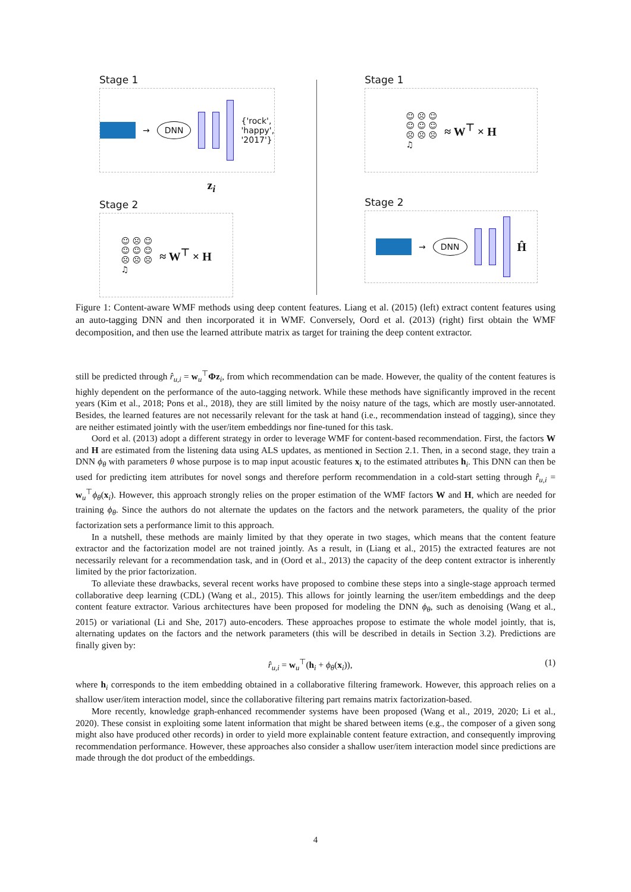Stage 1
→ DNN
{'rock',
'happy',
'2017'}
z<sub>i</sub>
Stage 2
☺ ☹ ☺
☺ ☺ ☺
☹ ☹ ☹
♫ ≈ W<sup>⊤</sup> × H
Stage 1
☺ ☹ ☺
☺ ☺ ☺
☹ ☹ ☹
♫ ≈ W<sup>⊤</sup> × H
Stage 2
→ DNN
Ĥ
Figure 1: Content-aware WMF methods using deep content features. Liang et al. (2015) (left) extract content features using an auto-tagging DNN and then incorporated it in WMF. Conversely, Oord et al. (2013) (right) first obtain the WMF decomposition, and then use the learned attribute matrix as target for training the deep content extractor.
still be predicted through r̂<sub>u,i</sub> = w<sub>u</sub><sup>⊤</sup>Φz<sub>i</sub>, from which recommendation can be made. However, the quality of the content features is highly dependent on the performance of the auto-tagging network. While these methods have significantly improved in the recent years (Kim et al., 2018; Pons et al., 2018), they are still limited by the noisy nature of the tags, which are mostly user-annotated. Besides, the learned features are not necessarily relevant for the task at hand (i.e., recommendation instead of tagging), since they are neither estimated jointly with the user/item embeddings nor fine-tuned for this task.
Oord et al. (2013) adopt a different strategy in order to leverage WMF for content-based recommendation. First, the factors W and H are estimated from the listening data using ALS updates, as mentioned in Section 2.1. Then, in a second stage, they train a DNN ϕ<sub>θ</sub> with parameters θ whose purpose is to map input acoustic features x<sub>i</sub> to the estimated attributes h<sub>i</sub>. This DNN can then be used for predicting item attributes for novel songs and therefore perform recommendation in a cold-start setting through r̂<sub>u,i</sub> = w<sub>u</sub><sup>⊤</sup>ϕ<sub>θ</sub>(x<sub>i</sub>). However, this approach strongly relies on the proper estimation of the WMF factors W and H, which are needed for training ϕ<sub>θ</sub>. Since the authors do not alternate the updates on the factors and the network parameters, the quality of the prior factorization sets a performance limit to this approach.
In a nutshell, these methods are mainly limited by that they operate in two stages, which means that the content feature extractor and the factorization model are not trained jointly. As a result, in (Liang et al., 2015) the extracted features are not necessarily relevant for a recommendation task, and in (Oord et al., 2013) the capacity of the deep content extractor is inherently limited by the prior factorization.
To alleviate these drawbacks, several recent works have proposed to combine these steps into a single-stage approach termed collaborative deep learning (CDL) (Wang et al., 2015). This allows for jointly learning the user/item embeddings and the deep content feature extractor. Various architectures have been proposed for modeling the DNN ϕ<sub>θ</sub>, such as denoising (Wang et al., 2015) or variational (Li and She, 2017) auto-encoders. These approaches propose to estimate the whole model jointly, that is, alternating updates on the factors and the network parameters (this will be described in details in Section 3.2). Predictions are finally given by:
r̂<sub>u,i</sub> = w<sub>u</sub><sup>⊤</sup>(h<sub>i</sub> + ϕ<sub>θ</sub>(x<sub>i</sub>)), (1)
where h<sub>i</sub> corresponds to the item embedding obtained in a collaborative filtering framework. However, this approach relies on a shallow user/item interaction model, since the collaborative filtering part remains matrix factorization-based.
More recently, knowledge graph-enhanced recommender systems have been proposed (Wang et al., 2019, 2020; Li et al., 2020). These consist in exploiting some latent information that might be shared between items (e.g., the composer of a given song might also have produced other records) in order to yield more explainable content feature extraction, and consequently improving recommendation performance. However, these approaches also consider a shallow user/item interaction model since predictions are made through the dot product of the embeddings.
4